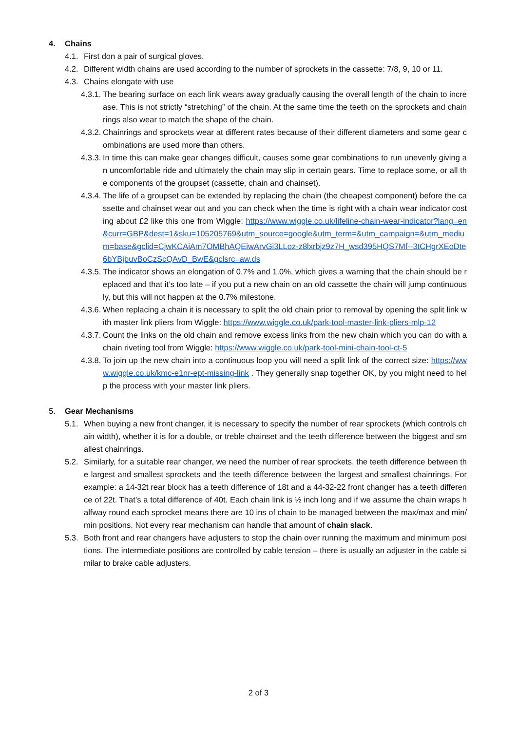4. Chains
4.1. First don a pair of surgical gloves.
4.2. Different width chains are used according to the number of sprockets in the cassette: 7/8, 9, 10 or 11.
4.3. Chains elongate with use
4.3.1. The bearing surface on each link wears away gradually causing the overall length of the chain to increase. This is not strictly “stretching” of the chain. At the same time the teeth on the sprockets and chainrings also wear to match the shape of the chain.
4.3.2. Chainrings and sprockets wear at different rates because of their different diameters and some gear combinations are used more than others.
4.3.3. In time this can make gear changes difficult, causes some gear combinations to run unevenly giving an uncomfortable ride and ultimately the chain may slip in certain gears. Time to replace some, or all the components of the groupset (cassette, chain and chainset).
4.3.4. The life of a groupset can be extended by replacing the chain (the cheapest component) before the cassette and chainset wear out and you can check when the time is right with a chain wear indicator costing about £2 like this one from Wiggle: https://www.wiggle.co.uk/lifeline-chain-wear-indicator?lang=en&curr=GBP&dest=1&sku=105205769&utm_source=google&utm_term=&utm_campaign=&utm_medium=base&gclid=CjwKCAiAm7OMBhAQEiwArvGi3LLoz-z8lxrbjz9z7H_wsd395HQS7Mf--3tCHgrXEoDte6bYBjbuvBoCzScQAvD_BwE&gclsrc=aw.ds
4.3.5. The indicator shows an elongation of 0.7% and 1.0%, which gives a warning that the chain should be replaced and that it’s too late – if you put a new chain on an old cassette the chain will jump continuously, but this will not happen at the 0.7% milestone.
4.3.6. When replacing a chain it is necessary to split the old chain prior to removal by opening the split link with master link pliers from Wiggle: https://www.wiggle.co.uk/park-tool-master-link-pliers-mlp-12
4.3.7. Count the links on the old chain and remove excess links from the new chain which you can do with a chain riveting tool from Wiggle: https://www.wiggle.co.uk/park-tool-mini-chain-tool-ct-5
4.3.8. To join up the new chain into a continuous loop you will need a split link of the correct size: https://www.wiggle.co.uk/kmc-e1nr-ept-missing-link . They generally snap together OK, by you might need to help the process with your master link pliers.
5. Gear Mechanisms
5.1. When buying a new front changer, it is necessary to specify the number of rear sprockets (which controls chain width), whether it is for a double, or treble chainset and the teeth difference between the biggest and smallest chainrings.
5.2. Similarly, for a suitable rear changer, we need the number of rear sprockets, the teeth difference between the largest and smallest sprockets and the teeth difference between the largest and smallest chainrings. For example: a 14-32t rear block has a teeth difference of 18t and a 44-32-22 front changer has a teeth difference of 22t. That’s a total difference of 40t. Each chain link is ½ inch long and if we assume the chain wraps halfway round each sprocket means there are 10 ins of chain to be managed between the max/max and min/min positions. Not every rear mechanism can handle that amount of chain slack.
5.3. Both front and rear changers have adjusters to stop the chain over running the maximum and minimum positions. The intermediate positions are controlled by cable tension – there is usually an adjuster in the cable similar to brake cable adjusters.
2 of 3